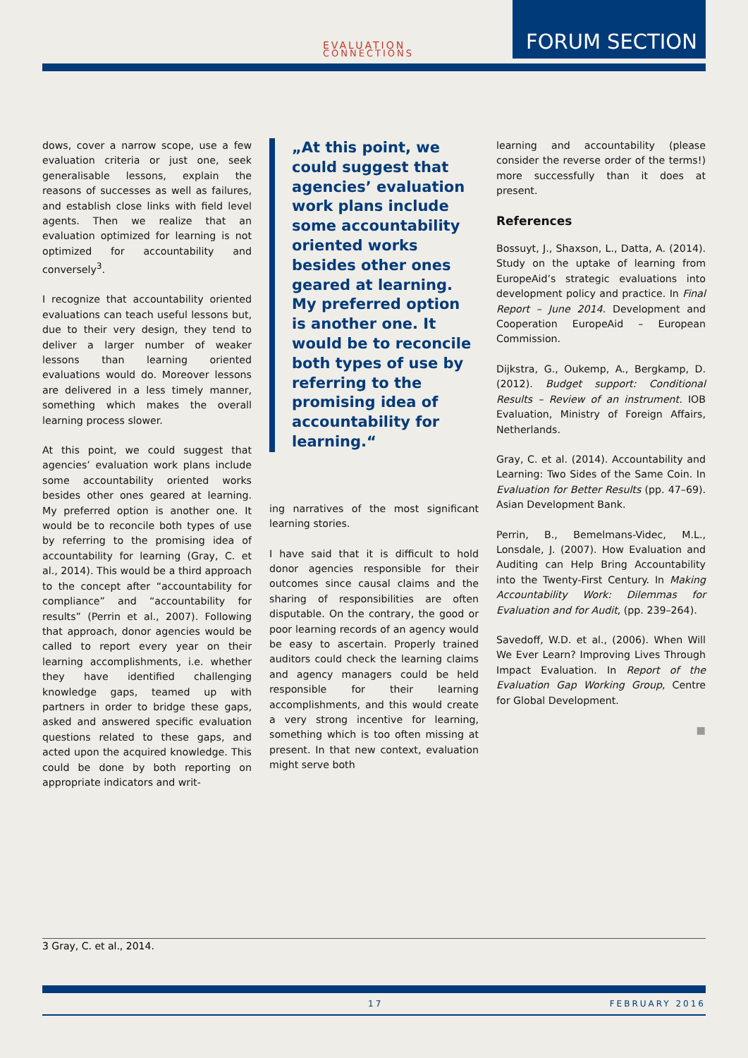EVALUATION
CONNECTIONS
FORUM SECTION
dows, cover a narrow scope, use a few evaluation criteria or just one, seek generalisable lessons, explain the reasons of successes as well as failures, and establish close links with field level agents. Then we realize that an evaluation optimized for learning is not optimized for accountability and conversely<sup>3</sup>.
I recognize that accountability oriented evaluations can teach useful lessons but, due to their very design, they tend to deliver a larger number of weaker lessons than learning oriented evaluations would do. Moreover lessons are delivered in a less timely manner, something which makes the overall learning process slower.
At this point, we could suggest that agencies’ evaluation work plans include some accountability oriented works besides other ones geared at learning. My preferred option is another one. It would be to reconcile both types of use by referring to the promising idea of accountability for learning (Gray, C. et al., 2014). This would be a third approach to the concept after “accountability for compliance” and “accountability for results” (Perrin et al., 2007). Following that approach, donor agencies would be called to report every year on their learning accomplishments, i.e. whether they have identified challenging knowledge gaps, teamed up with partners in order to bridge these gaps, asked and answered specific evaluation questions related to these gaps, and acted upon the acquired knowledge. This could be done by both reporting on appropriate indicators and writ-
„At this point, we could suggest that agencies’ evaluation work plans include some accountability oriented works besides other ones geared at learning. My preferred option is another one. It would be to reconcile both types of use by referring to the promising idea of accountability for learning.“
ing narratives of the most significant learning stories.
I have said that it is difficult to hold donor agencies responsible for their outcomes since causal claims and the sharing of responsibilities are often disputable. On the contrary, the good or poor learning records of an agency would be easy to ascertain. Properly trained auditors could check the learning claims and agency managers could be held responsible for their learning accomplishments, and this would create a very strong incentive for learning, something which is too often missing at present. In that new context, evaluation might serve both
learning and accountability (please consider the reverse order of the terms!) more successfully than it does at present.
References
Bossuyt, J., Shaxson, L., Datta, A. (2014). Study on the uptake of learning from EuropeAid’s strategic evaluations into development policy and practice. In Final Report – June 2014. Development and Cooperation EuropeAid – European Commission.
Dijkstra, G., Oukemp, A., Bergkamp, D. (2012). Budget support: Conditional Results – Review of an instrument. IOB Evaluation, Ministry of Foreign Affairs, Netherlands.
Gray, C. et al. (2014). Accountability and Learning: Two Sides of the Same Coin. In Evaluation for Better Results (pp. 47–69). Asian Development Bank.
Perrin, B., Bemelmans-Videc, M.L., Lonsdale, J. (2007). How Evaluation and Auditing can Help Bring Accountability into the Twenty-First Century. In Making Accountability Work: Dilemmas for Evaluation and for Audit, (pp. 239–264).
Savedoff, W.D. et al., (2006). When Will We Ever Learn? Improving Lives Through Impact Evaluation. In Report of the Evaluation Gap Working Group, Centre for Global Development.
■
3 Gray, C. et al., 2014.
17 FEBRUARY 2016